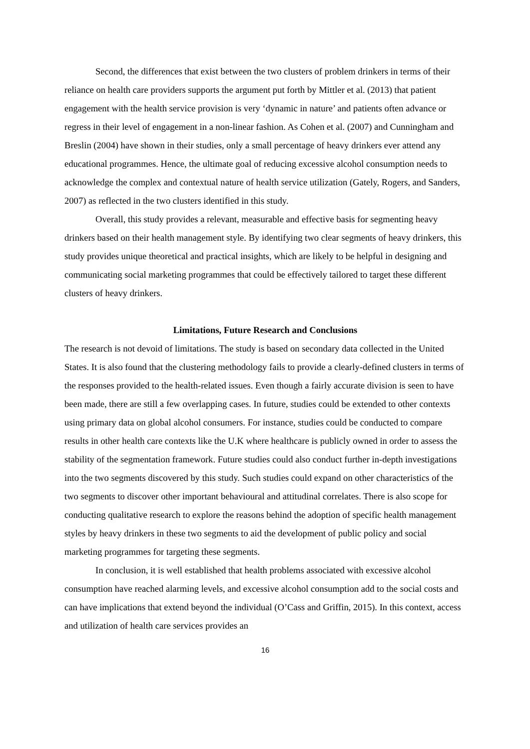Second, the differences that exist between the two clusters of problem drinkers in terms of their reliance on health care providers supports the argument put forth by Mittler et al. (2013) that patient engagement with the health service provision is very ‘dynamic in nature’ and patients often advance or regress in their level of engagement in a non-linear fashion. As Cohen et al. (2007) and Cunningham and Breslin (2004) have shown in their studies, only a small percentage of heavy drinkers ever attend any educational programmes. Hence, the ultimate goal of reducing excessive alcohol consumption needs to acknowledge the complex and contextual nature of health service utilization (Gately, Rogers, and Sanders, 2007) as reflected in the two clusters identified in this study.
Overall, this study provides a relevant, measurable and effective basis for segmenting heavy drinkers based on their health management style. By identifying two clear segments of heavy drinkers, this study provides unique theoretical and practical insights, which are likely to be helpful in designing and communicating social marketing programmes that could be effectively tailored to target these different clusters of heavy drinkers.
Limitations, Future Research and Conclusions
The research is not devoid of limitations. The study is based on secondary data collected in the United States. It is also found that the clustering methodology fails to provide a clearly-defined clusters in terms of the responses provided to the health-related issues. Even though a fairly accurate division is seen to have been made, there are still a few overlapping cases. In future, studies could be extended to other contexts using primary data on global alcohol consumers. For instance, studies could be conducted to compare results in other health care contexts like the U.K where healthcare is publicly owned in order to assess the stability of the segmentation framework. Future studies could also conduct further in-depth investigations into the two segments discovered by this study. Such studies could expand on other characteristics of the two segments to discover other important behavioural and attitudinal correlates. There is also scope for conducting qualitative research to explore the reasons behind the adoption of specific health management styles by heavy drinkers in these two segments to aid the development of public policy and social marketing programmes for targeting these segments.
In conclusion, it is well established that health problems associated with excessive alcohol consumption have reached alarming levels, and excessive alcohol consumption add to the social costs and can have implications that extend beyond the individual (O’Cass and Griffin, 2015). In this context, access and utilization of health care services provides an
16